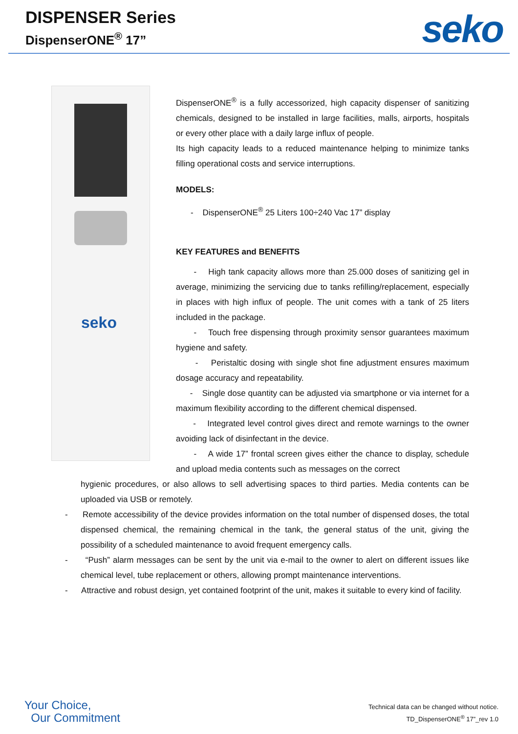DISPENSER Series
DispenserONE<sup>®</sup> 17”
seko
seko
DispenserONE<sup>®</sup> is a fully accessorized, high capacity dispenser of sanitizing chemicals, designed to be installed in large facilities, malls, airports, hospitals or every other place with a daily large influx of people.
Its high capacity leads to a reduced maintenance helping to minimize tanks filling operational costs and service interruptions.
MODELS:
- DispenserONE<sup>®</sup> 25 Liters 100÷240 Vac 17” display
KEY FEATURES and BENEFITS
- High tank capacity allows more than 25.000 doses of sanitizing gel in average, minimizing the servicing due to tanks refilling/replacement, especially in places with high influx of people. The unit comes with a tank of 25 liters included in the package.
- Touch free dispensing through proximity sensor guarantees maximum hygiene and safety.
- Peristaltic dosing with single shot fine adjustment ensures maximum dosage accuracy and repeatability.
- Single dose quantity can be adjusted via smartphone or via internet for a maximum flexibility according to the different chemical dispensed.
- Integrated level control gives direct and remote warnings to the owner avoiding lack of disinfectant in the device.
- A wide 17” frontal screen gives either the chance to display, schedule and upload media contents such as messages on the correct
hygienic procedures, or also allows to sell advertising spaces to third parties. Media contents can be uploaded via USB or remotely.
- Remote accessibility of the device provides information on the total number of dispensed doses, the total dispensed chemical, the remaining chemical in the tank, the general status of the unit, giving the possibility of a scheduled maintenance to avoid frequent emergency calls.
- “Push” alarm messages can be sent by the unit via e-mail to the owner to alert on different issues like chemical level, tube replacement or others, allowing prompt maintenance interventions.
- Attractive and robust design, yet contained footprint of the unit, makes it suitable to every kind of facility.
Your Choice,
Our Commitment
Technical data can be changed without notice.
TD_DispenserONE<sup>®</sup> 17”_rev 1.0